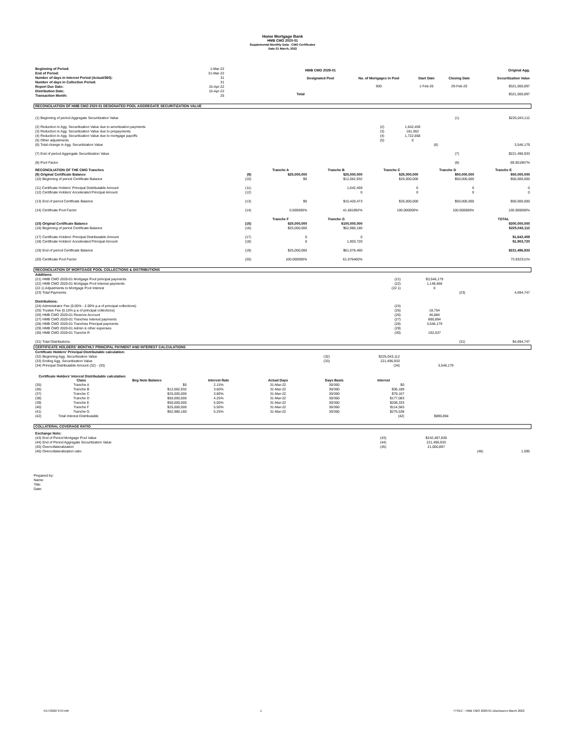Home Mortgage Bank
HMB CMO 2020-01
Supplemental Monthly Data - CMO Certificates
Date:31 March, 2022
| Beginning of Period: | 1-Mar-22 |
| End of Period: | 31-Mar-22 |
| Number of days in Interest Period (Actual/360): | 31 |
| Number of days in Collection Period: | 31 |
| Report Due Date: | 15-Apr-22 |
| Distribution Date: | 15-Apr-22 |
| Transaction Month: | 25 |
| HMB CMO 2029-01 | | | | Original Agg. |
| --- | --- | --- | --- | --- |
| Designated Pool | No. of Mortgages in Pool | Start Date | Closing Date | Securitization Value |
| | 900 | 1-Feb-20 | 29-Feb-20 | $321,000,897 |
| Total | | | | $321,000,897 |
RECONCILIATION OF HMB CMO 2020-01 DESIGNATED POOL AGGREGATE SECURITIZATION VALUE
| (1) Beginning of period Aggregate Securitization Value | | | (1) | $225,043,112 |
| (2) Reduction in Agg. Securitization Value due to amortization payments | (2) | 1,642,459 | | |
| (3) Reduction in Agg. Securitization Value due to prepayments | (3) | 181,062 | | |
| (4) Reduction in Agg. Securitization Value due to mortgage payoffs | (4) | 1,722,658 | | |
| (5) Other adjustments | (5) | 0 | | |
| (6) Total change in Agg. Securitization Value | | (6) | | 3,546,179 |
| (7) End of period Aggregate Securitization Value | | | (7) | $221,496,933 |
| (8) Pool Factor | | | (8) | 69.001967% |
| RECONCILIATION OF THE CMO Tranches | | Tranche A | Tranche B | Tranche C | Tranche D | Tranche E |
| --- | --- | --- | --- | --- | --- | --- |
| (9) Original Certificate Balance | (9) | $25,000,000 | $25,000,000 | $25,000,000 | $50,000,000 | $50,000,000 |
| (10) Beginning of period Certificate Balance | (10) | $0 | $12,062,932 | $25,000,000 | $50,000,000 | $50,000,000 |
| (11) Certificate Holders' Principal Distributable Amount | (11) | | 1,642,459 | 0 | 0 | 0 |
| (12) Certificate Holders' Accelerated Principal Amount | (12) | | 0 | 0 | 0 | 0 |
| (13) End of period Certificate Balance | (13) | $0 | $10,420,473 | $25,000,000 | $50,000,000 | $50,000,000 |
| (14) Certificate Pool Factor | (14) | 0.000000% | 41.681892% | 100.000000% | 100.000000% | 100.000000% |
| | | Tranche F | Tranche G | | | TOTAL |
| (15) Original Certificate Balance | (15) | $25,000,000 | $100,000,000 | | | $300,000,000 |
| (16) Beginning of period Certificate Balance | (16) | $25,000,000 | $62,980,180 | | | $225,043,112 |
| (17) Certificate Holders' Principal Distributable Amount | (17) | 0 | 0 | | | $1,642,459 |
| (18) Certificate Holders' Accelerated Principal Amount | (18) | 0 | 1,903,720 | | | $1,903,720 |
| (19) End of period Certificate Balance | (19) | $25,000,000 | $61,076,460 | | | $221,496,933 |
| (20) Certificate Pool Factor | (20) | 100.000000% | 61.076460% | | | 73.832311% |
RECONCILIATION OF MORTGAGE POOL COLLECTIONS & DISTRIBUTIONS
| Additions: | | | |
| (21) HMB CMO 2020-01 Mortgage Pool principal payments | (21) | $3,546,179 | |
| (22) HMB CMO 2020-01 Mortgage Pool interest payments | (22) | 1,148,568 | |
| (22.1) Adjustments to Mortgage Pool Interest | (22.1) | 0 | |
| (23) Total Payments: | | (23) | 4,694,747 |
| Distributions: | | | |
| (24) Administrator Fee (0.00% - 2.00% p.a of principal collections) | (24) | | |
| (25) Trustee Fee (0.10% p.a of principal collections) | (25) | 18,754 | |
| (26) HMB CMO 2020-01 Reserve Account | (26) | 46,884 | |
| (27) HMB CMO 2020-01 Tranches Interest payments | (27) | 890,894 | |
| (28) HMB CMO 2020-01 Tranches Principal payments | (28) | 3,546,179 | |
| (29) HMB CMO 2020-01 Admin & other expenses | (29) | | |
| (30) HMB CMO 2020-01 Tranche R | (30) | 192,037 | |
| (31) Total Distributions: | | (31) | $4,694,747 |
CERTIFICATE HOLDERS' MONTHLY PRINCIPAL PAYMENT AND INTEREST CALCULATIONS
| Certificate Holders' Principal Distributable calculation: | | | |
| (32) Beginning Agg. Securitization Value | (32) | $225,043,112 | |
| (33) Ending Agg. Securitization Value | (33) | 221,496,933 | |
| (34) Principal Distributable Amount (32) - (33) | | (34) | 3,546,179 |
Certificate Holders' Interest Distributable calculation:
| | Class | Beg Note Balance | Interest Rate | Actual Days | Days Basis | Interest | |
| --- | --- | --- | --- | --- | --- | --- | --- |
| (35) | Tranche A | $0 | 2.15% | 31-Mar-22 | 30/360 | $0 | |
| (36) | Tranche B | $12,062,932 | 3.60% | 31-Mar-22 | 30/360 | $36,189 | |
| (37) | Tranche C | $25,000,000 | 3.80% | 31-Mar-22 | 30/360 | $79,167 | |
| (38) | Tranche D | $50,000,000 | 4.25% | 31-Mar-22 | 30/360 | $177,083 | |
| (39) | Tranche E | $50,000,000 | 5.00% | 31-Mar-22 | 30/360 | $208,333 | |
| (40) | Tranche F | $25,000,000 | 5.50% | 31-Mar-22 | 30/360 | $114,583 | |
| (41) | Tranche G | $62,980,180 | 5.25% | 31-Mar-22 | 30/360 | $275,538 | |
| (42) | Total Interest Distributable | | | | | (42) | $890,894 |
COLLATERAL COVERAGE RATIO
| Exchange Note: | | | |
| (43) End of Period Mortgage Pool Value | (43) | $242,497,830 | |
| (44) End of Period Aggregate Securitization Value | (44) | 221,496,933 | |
| (45) Overcollateralization | (45) | 21,000,897 | |
| (46) Overcollateralization ratio | | (46) | 1.095 |
Prepared by:
Name:
Title:
Date:
5/17/2022 9:34 AM 1 TTSEC - HMB CMO 2020-01 Disclosures March 2022